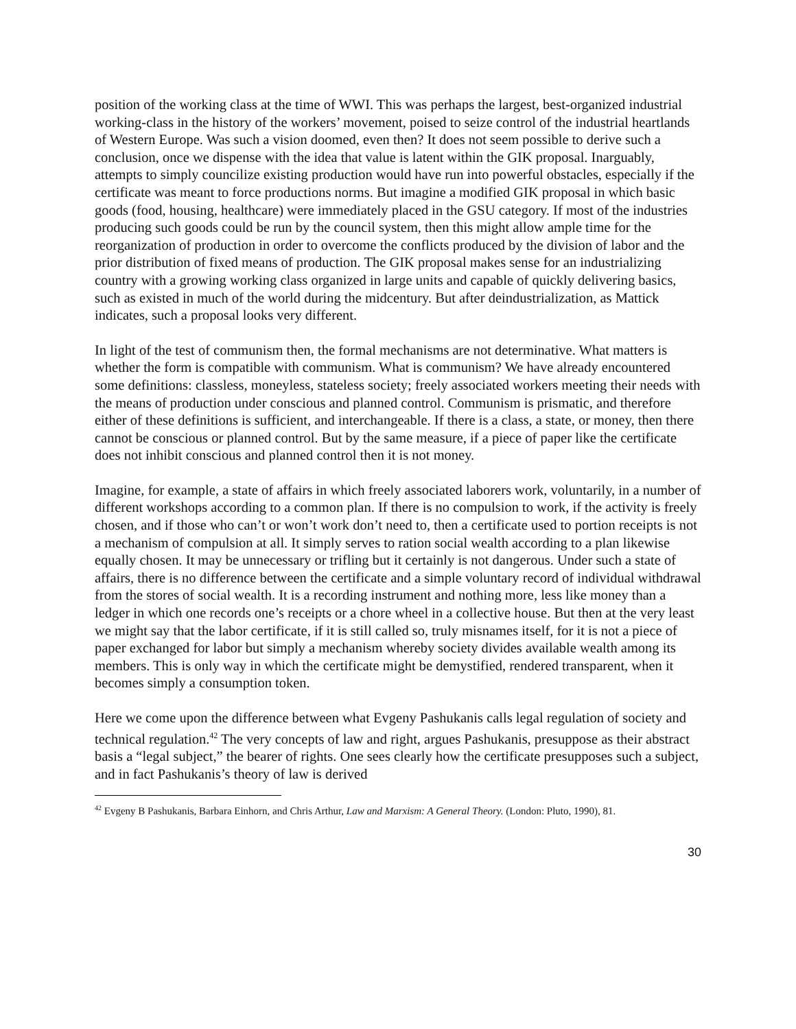position of the working class at the time of WWI. This was perhaps the largest, best-organized industrial working-class in the history of the workers’ movement, poised to seize control of the industrial heartlands of Western Europe. Was such a vision doomed, even then? It does not seem possible to derive such a conclusion, once we dispense with the idea that value is latent within the GIK proposal. Inarguably, attempts to simply councilize existing production would have run into powerful obstacles, especially if the certificate was meant to force productions norms. But imagine a modified GIK proposal in which basic goods (food, housing, healthcare) were immediately placed in the GSU category. If most of the industries producing such goods could be run by the council system, then this might allow ample time for the reorganization of production in order to overcome the conflicts produced by the division of labor and the prior distribution of fixed means of production. The GIK proposal makes sense for an industrializing country with a growing working class organized in large units and capable of quickly delivering basics, such as existed in much of the world during the midcentury. But after deindustrialization, as Mattick indicates, such a proposal looks very different.
In light of the test of communism then, the formal mechanisms are not determinative. What matters is whether the form is compatible with communism. What is communism? We have already encountered some definitions: classless, moneyless, stateless society; freely associated workers meeting their needs with the means of production under conscious and planned control. Communism is prismatic, and therefore either of these definitions is sufficient, and interchangeable. If there is a class, a state, or money, then there cannot be conscious or planned control. But by the same measure, if a piece of paper like the certificate does not inhibit conscious and planned control then it is not money.
Imagine, for example, a state of affairs in which freely associated laborers work, voluntarily, in a number of different workshops according to a common plan. If there is no compulsion to work, if the activity is freely chosen, and if those who can’t or won’t work don’t need to, then a certificate used to portion receipts is not a mechanism of compulsion at all. It simply serves to ration social wealth according to a plan likewise equally chosen. It may be unnecessary or trifling but it certainly is not dangerous. Under such a state of affairs, there is no difference between the certificate and a simple voluntary record of individual withdrawal from the stores of social wealth. It is a recording instrument and nothing more, less like money than a ledger in which one records one’s receipts or a chore wheel in a collective house. But then at the very least we might say that the labor certificate, if it is still called so, truly misnames itself, for it is not a piece of paper exchanged for labor but simply a mechanism whereby society divides available wealth among its members. This is only way in which the certificate might be demystified, rendered transparent, when it becomes simply a consumption token.
Here we come upon the difference between what Evgeny Pashukanis calls legal regulation of society and technical regulation.<sup>42</sup> The very concepts of law and right, argues Pashukanis, presuppose as their abstract basis a “legal subject,” the bearer of rights. One sees clearly how the certificate presupposes such a subject, and in fact Pashukanis’s theory of law is derived
<sup>42</sup> Evgeny B Pashukanis, Barbara Einhorn, and Chris Arthur, Law and Marxism: A General Theory. (London: Pluto, 1990), 81.
30